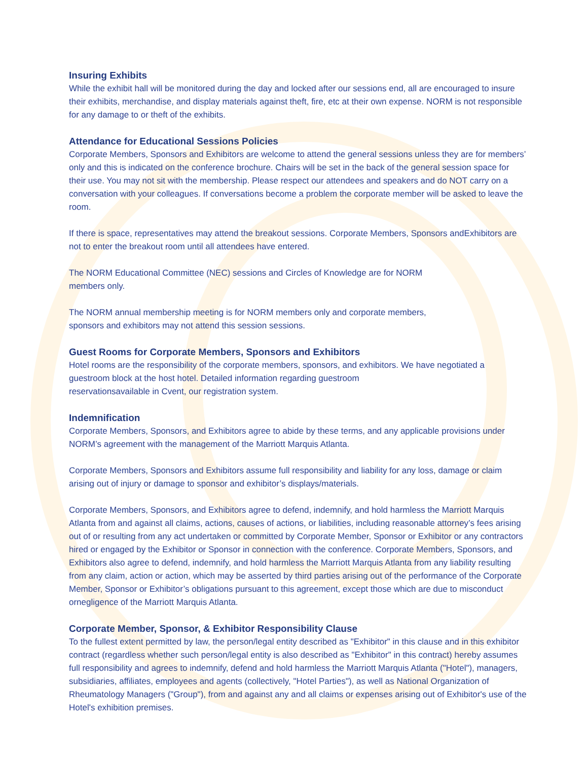Insuring Exhibits
While the exhibit hall will be monitored during the day and locked after our sessions end, all are encouraged to insure their exhibits, merchandise, and display materials against theft, fire, etc at their own expense. NORM is not responsible for any damage to or theft of the exhibits.
Attendance for Educational Sessions Policies
Corporate Members, Sponsors and Exhibitors are welcome to attend the general sessions unless they are for members’ only and this is indicated on the conference brochure. Chairs will be set in the back of the general session space for their use. You may not sit with the membership. Please respect our attendees and speakers and do NOT carry on a conversation with your colleagues. If conversations become a problem the corporate member will be asked to leave the room.
If there is space, representatives may attend the breakout sessions. Corporate Members, Sponsors andExhibitors are not to enter the breakout room until all attendees have entered.
The NORM Educational Committee (NEC) sessions and Circles of Knowledge are for NORM
members only.
The NORM annual membership meeting is for NORM members only and corporate members,
sponsors and exhibitors may not attend this session sessions.
Guest Rooms for Corporate Members, Sponsors and Exhibitors
Hotel rooms are the responsibility of the corporate members, sponsors, and exhibitors. We have negotiated a guestroom block at the host hotel. Detailed information regarding guestroom
reservationsavailable in Cvent, our registration system.
Indemnification
Corporate Members, Sponsors, and Exhibitors agree to abide by these terms, and any applicable provisions under NORM’s agreement with the management of the Marriott Marquis Atlanta.
Corporate Members, Sponsors and Exhibitors assume full responsibility and liability for any loss, damage or claim arising out of injury or damage to sponsor and exhibitor’s displays/materials.
Corporate Members, Sponsors, and Exhibitors agree to defend, indemnify, and hold harmless the Marriott Marquis Atlanta from and against all claims, actions, causes of actions, or liabilities, including reasonable attorney’s fees arising out of or resulting from any act undertaken or committed by Corporate Member, Sponsor or Exhibitor or any contractors hired or engaged by the Exhibitor or Sponsor in connection with the conference. Corporate Members, Sponsors, and Exhibitors also agree to defend, indemnify, and hold harmless the Marriott Marquis Atlanta from any liability resulting from any claim, action or action, which may be asserted by third parties arising out of the performance of the Corporate Member, Sponsor or Exhibitor’s obligations pursuant to this agreement, except those which are due to misconduct ornegligence of the Marriott Marquis Atlanta.
Corporate Member, Sponsor, & Exhibitor Responsibility Clause
To the fullest extent permitted by law, the person/legal entity described as "Exhibitor" in this clause and in this exhibitor contract (regardless whether such person/legal entity is also described as "Exhibitor" in this contract) hereby assumes full responsibility and agrees to indemnify, defend and hold harmless the Marriott Marquis Atlanta ("Hotel"), managers, subsidiaries, affiliates, employees and agents (collectively, "Hotel Parties"), as well as National Organization of Rheumatology Managers ("Group"), from and against any and all claims or expenses arising out of Exhibitor's use of the Hotel's exhibition premises.